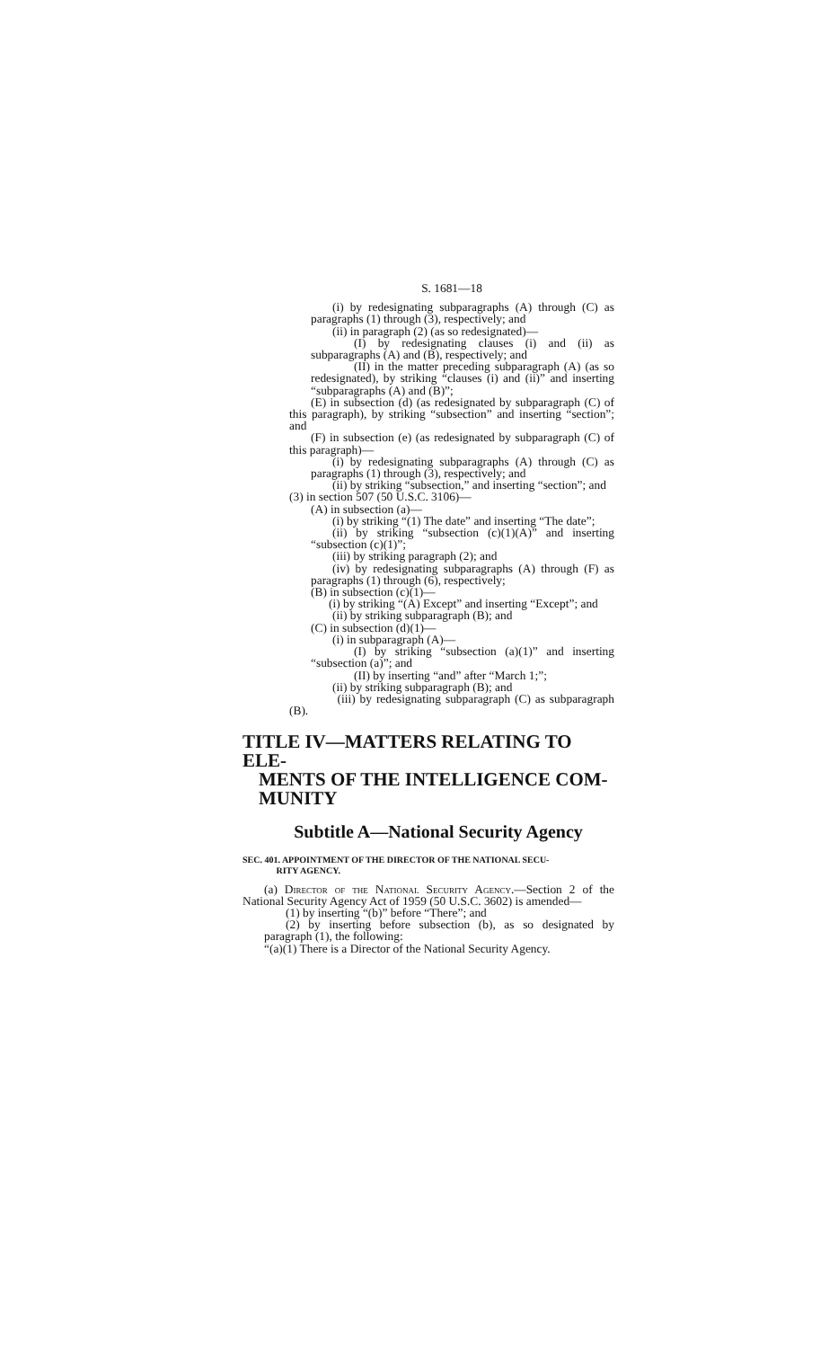S. 1681—18
(i) by redesignating subparagraphs (A) through (C) as paragraphs (1) through (3), respectively; and
(ii) in paragraph (2) (as so redesignated)—
(I) by redesignating clauses (i) and (ii) as subparagraphs (A) and (B), respectively; and
(II) in the matter preceding subparagraph (A) (as so redesignated), by striking “clauses (i) and (ii)” and inserting “subparagraphs (A) and (B)”;
(E) in subsection (d) (as redesignated by subparagraph (C) of this paragraph), by striking “subsection” and inserting “section”; and
(F) in subsection (e) (as redesignated by subparagraph (C) of this paragraph)—
(i) by redesignating subparagraphs (A) through (C) as paragraphs (1) through (3), respectively; and
(ii) by striking “subsection,” and inserting “section”; and
(3) in section 507 (50 U.S.C. 3106)—
(A) in subsection (a)—
(i) by striking “(1) The date” and inserting “The date”;
(ii) by striking “subsection (c)(1)(A)” and inserting “subsection (c)(1)”;
(iii) by striking paragraph (2); and
(iv) by redesignating subparagraphs (A) through (F) as paragraphs (1) through (6), respectively;
(B) in subsection (c)(1)—
(i) by striking “(A) Except” and inserting “Except”; and
(ii) by striking subparagraph (B); and
(C) in subsection (d)(1)—
(i) in subparagraph (A)—
(I) by striking “subsection (a)(1)” and inserting “subsection (a)”; and
(II) by inserting “and” after “March 1;”;
(ii) by striking subparagraph (B); and
(iii) by redesignating subparagraph (C) as subparagraph (B).
TITLE IV—MATTERS RELATING TO ELE-
MENTS OF THE INTELLIGENCE COM-
MUNITY
Subtitle A—National Security Agency
SEC. 401. APPOINTMENT OF THE DIRECTOR OF THE NATIONAL SECU-
RITY AGENCY.
(a) Director of the National Security Agency.—Section 2 of the National Security Agency Act of 1959 (50 U.S.C. 3602) is amended—
(1) by inserting “(b)” before “There”; and
(2) by inserting before subsection (b), as so designated by paragraph (1), the following:
“(a)(1) There is a Director of the National Security Agency.